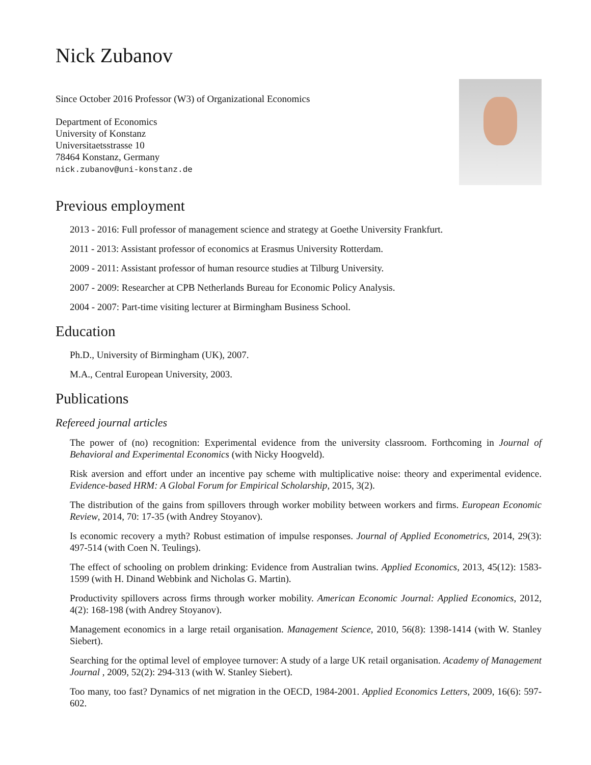Nick Zubanov
Since October 2016 Professor (W3) of Organizational Economics
Department of Economics
University of Konstanz
Universitaetsstrasse 10
78464 Konstanz, Germany
nick.zubanov@uni-konstanz.de
Previous employment
2013 - 2016: Full professor of management science and strategy at Goethe University Frankfurt.
2011 - 2013: Assistant professor of economics at Erasmus University Rotterdam.
2009 - 2011: Assistant professor of human resource studies at Tilburg University.
2007 - 2009: Researcher at CPB Netherlands Bureau for Economic Policy Analysis.
2004 - 2007: Part-time visiting lecturer at Birmingham Business School.
Education
Ph.D., University of Birmingham (UK), 2007.
M.A., Central European University, 2003.
Publications
Refereed journal articles
The power of (no) recognition: Experimental evidence from the university classroom. Forthcoming in Journal of Behavioral and Experimental Economics (with Nicky Hoogveld).
Risk aversion and effort under an incentive pay scheme with multiplicative noise: theory and experimental evidence. Evidence-based HRM: A Global Forum for Empirical Scholarship, 2015, 3(2).
The distribution of the gains from spillovers through worker mobility between workers and firms. European Economic Review, 2014, 70: 17-35 (with Andrey Stoyanov).
Is economic recovery a myth? Robust estimation of impulse responses. Journal of Applied Econometrics, 2014, 29(3): 497-514 (with Coen N. Teulings).
The effect of schooling on problem drinking: Evidence from Australian twins. Applied Economics, 2013, 45(12): 1583-1599 (with H. Dinand Webbink and Nicholas G. Martin).
Productivity spillovers across firms through worker mobility. American Economic Journal: Applied Economics, 2012, 4(2): 168-198 (with Andrey Stoyanov).
Management economics in a large retail organisation. Management Science, 2010, 56(8): 1398-1414 (with W. Stanley Siebert).
Searching for the optimal level of employee turnover: A study of a large UK retail organisation. Academy of Management Journal , 2009, 52(2): 294-313 (with W. Stanley Siebert).
Too many, too fast? Dynamics of net migration in the OECD, 1984-2001. Applied Economics Letters, 2009, 16(6): 597-602.